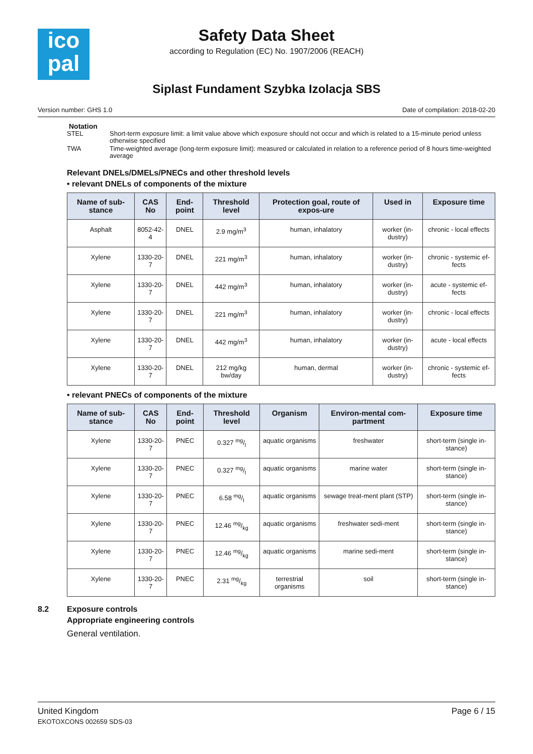ico
pal
Safety Data Sheet
according to Regulation (EC) No. 1907/2006 (REACH)
Siplast Fundament Szybka Izolacja SBS
Version number: GHS 1.0 Date of compilation: 2018-02-20
Notation
STEL Short-term exposure limit: a limit value above which exposure should not occur and which is related to a 15-minute period unless otherwise specified
TWA Time-weighted average (long-term exposure limit): measured or calculated in relation to a reference period of 8 hours time-weighted average
Relevant DNELs/DMELs/PNECs and other threshold levels
• relevant DNELs of components of the mixture
| Name of sub-stance | CAS No | End-point | Threshold level | Protection goal, route of expos-ure | Used in | Exposure time |
| --- | --- | --- | --- | --- | --- | --- |
| Asphalt | 8052-42-4 | DNEL | 2.9 mg/m<sup>3</sup> | human, inhalatory | worker (in-dustry) | chronic - local effects |
| Xylene | 1330-20-7 | DNEL | 221 mg/m<sup>3</sup> | human, inhalatory | worker (in-dustry) | chronic - systemic ef-fects |
| Xylene | 1330-20-7 | DNEL | 442 mg/m<sup>3</sup> | human, inhalatory | worker (in-dustry) | acute - systemic ef-fects |
| Xylene | 1330-20-7 | DNEL | 221 mg/m<sup>3</sup> | human, inhalatory | worker (in-dustry) | chronic - local effects |
| Xylene | 1330-20-7 | DNEL | 442 mg/m<sup>3</sup> | human, inhalatory | worker (in-dustry) | acute - local effects |
| Xylene | 1330-20-7 | DNEL | 212 mg/kg bw/day | human, dermal | worker (in-dustry) | chronic - systemic ef-fects |
• relevant PNECs of components of the mixture
| Name of sub-stance | CAS No | End-point | Threshold level | Organism | Environ-mental com-partment | Exposure time |
| --- | --- | --- | --- | --- | --- | --- |
| Xylene | 1330-20-7 | PNEC | 0.327 mg/l | aquatic organisms | freshwater | short-term (single in-stance) |
| Xylene | 1330-20-7 | PNEC | 0.327 mg/l | aquatic organisms | marine water | short-term (single in-stance) |
| Xylene | 1330-20-7 | PNEC | 6.58 mg/l | aquatic organisms | sewage treat-ment plant (STP) | short-term (single in-stance) |
| Xylene | 1330-20-7 | PNEC | 12.46 mg/kg | aquatic organisms | freshwater sedi-ment | short-term (single in-stance) |
| Xylene | 1330-20-7 | PNEC | 12.46 mg/kg | aquatic organisms | marine sedi-ment | short-term (single in-stance) |
| Xylene | 1330-20-7 | PNEC | 2.31 mg/kg | terrestrial organisms | soil | short-term (single in-stance) |
8.2 Exposure controls
Appropriate engineering controls
General ventilation.
United Kingdom
EKOTOXCONS 002659 SDS-03
Page 6 / 15